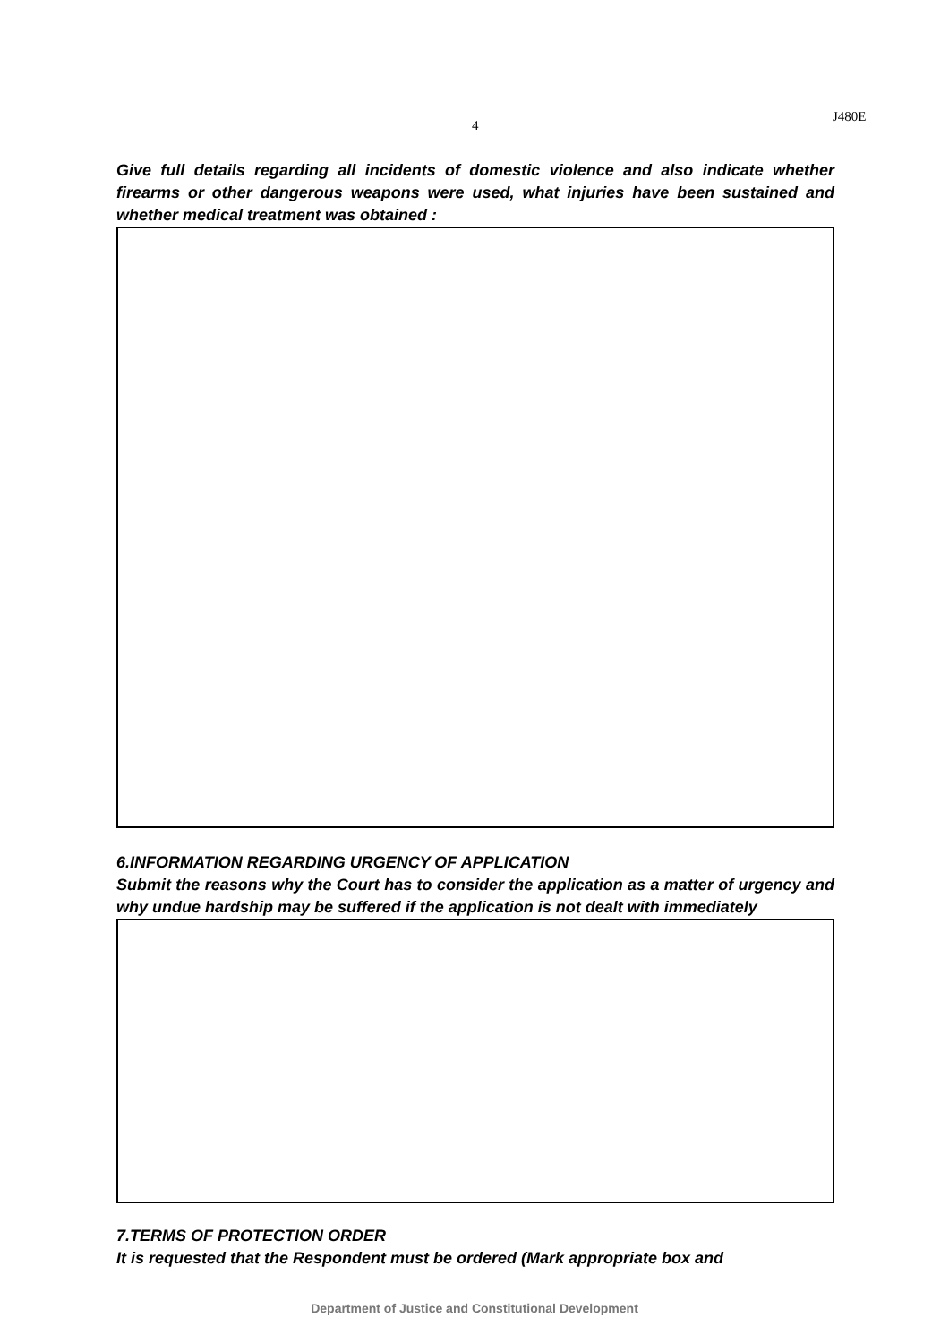4
J480E
Give full details regarding all incidents of domestic violence and also indicate whether firearms or other dangerous weapons were used, what injuries have been sustained and whether medical treatment was obtained :
6.INFORMATION REGARDING URGENCY OF APPLICATION
Submit the reasons why the Court has to consider the application as a matter of urgency and why undue hardship may be suffered if the application is not dealt with immediately
7.TERMS OF PROTECTION ORDER
It is requested that the Respondent must be ordered (Mark appropriate box and
Department of Justice and Constitutional Development